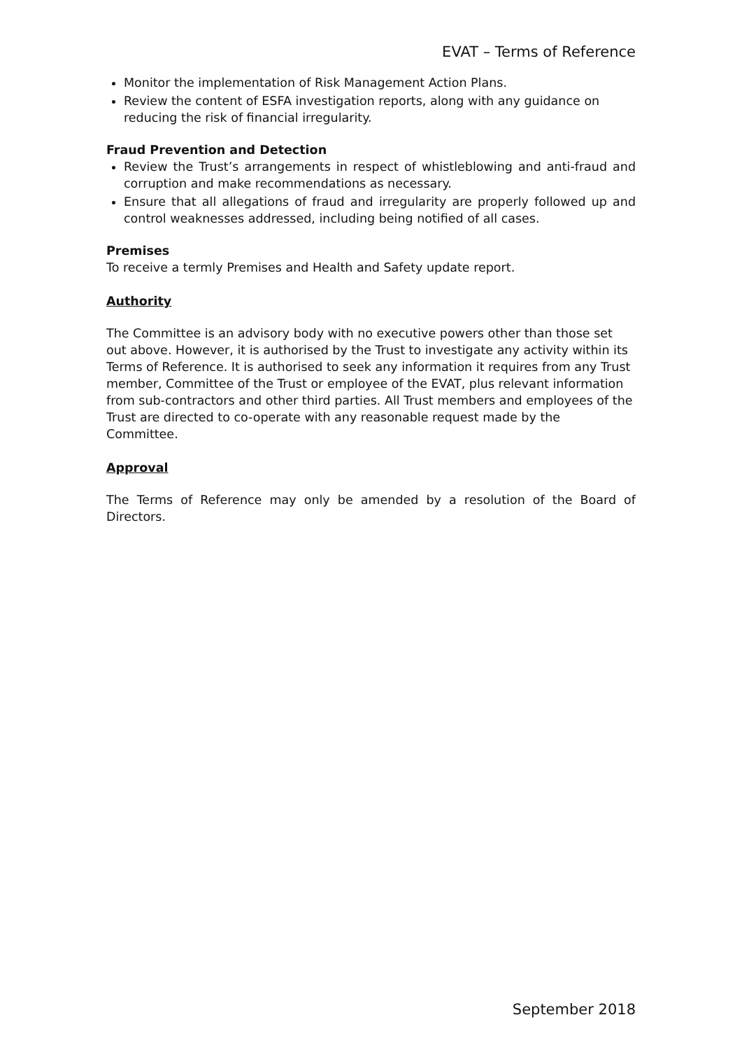EVAT – Terms of Reference
Monitor the implementation of Risk Management Action Plans.
Review the content of ESFA investigation reports, along with any guidance on reducing the risk of financial irregularity.
Fraud Prevention and Detection
Review the Trust’s arrangements in respect of whistleblowing and anti-fraud and corruption and make recommendations as necessary.
Ensure that all allegations of fraud and irregularity are properly followed up and control weaknesses addressed, including being notified of all cases.
Premises
To receive a termly Premises and Health and Safety update report.
Authority
The Committee is an advisory body with no executive powers other than those set out above. However, it is authorised by the Trust to investigate any activity within its Terms of Reference. It is authorised to seek any information it requires from any Trust member, Committee of the Trust or employee of the EVAT, plus relevant information from sub-contractors and other third parties. All Trust members and employees of the Trust are directed to co-operate with any reasonable request made by the Committee.
Approval
The Terms of Reference may only be amended by a resolution of the Board of Directors.
September 2018